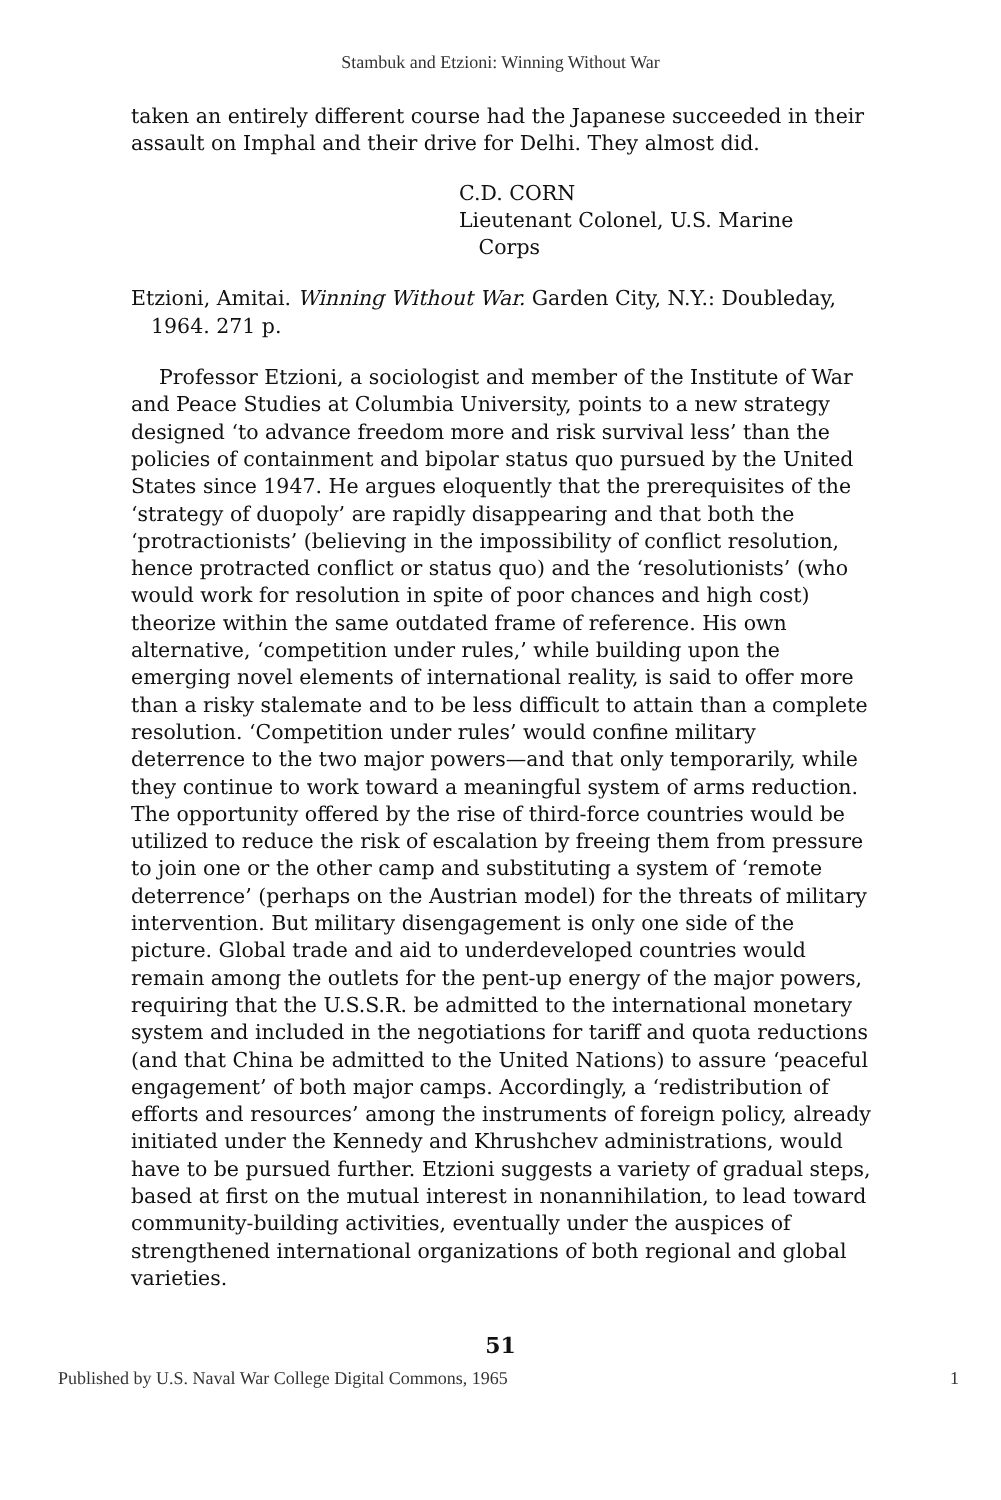Stambuk and Etzioni: Winning Without War
taken an entirely different course had the Japanese succeeded in their assault on Imphal and their drive for Delhi. They almost did.
C.D. CORN
Lieutenant Colonel, U.S. Marine
Corps
Etzioni, Amitai. Winning Without War. Garden City, N.Y.: Doubleday, 1964. 271 p.
Professor Etzioni, a sociologist and member of the Institute of War and Peace Studies at Columbia University, points to a new strategy designed ‘to advance freedom more and risk survival less’ than the policies of containment and bipolar status quo pursued by the United States since 1947. He argues eloquently that the prerequisites of the ‘strategy of duopoly’ are rapidly disappearing and that both the ‘protractionists’ (believing in the impossibility of conflict resolution, hence protracted conflict or status quo) and the ‘resolutionists’ (who would work for resolution in spite of poor chances and high cost) theorize within the same outdated frame of reference. His own alternative, ‘competition under rules,’ while building upon the emerging novel elements of international reality, is said to offer more than a risky stalemate and to be less difficult to attain than a complete resolution. ‘Competition under rules’ would confine military deterrence to the two major powers—and that only temporarily, while they continue to work toward a meaningful system of arms reduction. The opportunity offered by the rise of third-force countries would be utilized to reduce the risk of escalation by freeing them from pressure to join one or the other camp and substituting a system of ‘remote deterrence’ (perhaps on the Austrian model) for the threats of military intervention. But military disengagement is only one side of the picture. Global trade and aid to underdeveloped countries would remain among the outlets for the pent-up energy of the major powers, requiring that the U.S.S.R. be admitted to the international monetary system and included in the negotiations for tariff and quota reductions (and that China be admitted to the United Nations) to assure ‘peaceful engagement’ of both major camps. Accordingly, a ‘redistribution of efforts and resources’ among the instruments of foreign policy, already initiated under the Kennedy and Khrushchev administrations, would have to be pursued further. Etzioni suggests a variety of gradual steps, based at first on the mutual interest in nonannihilation, to lead toward community-building activities, eventually under the auspices of strengthened international organizations of both regional and global varieties.
51
Published by U.S. Naval War College Digital Commons, 1965 1